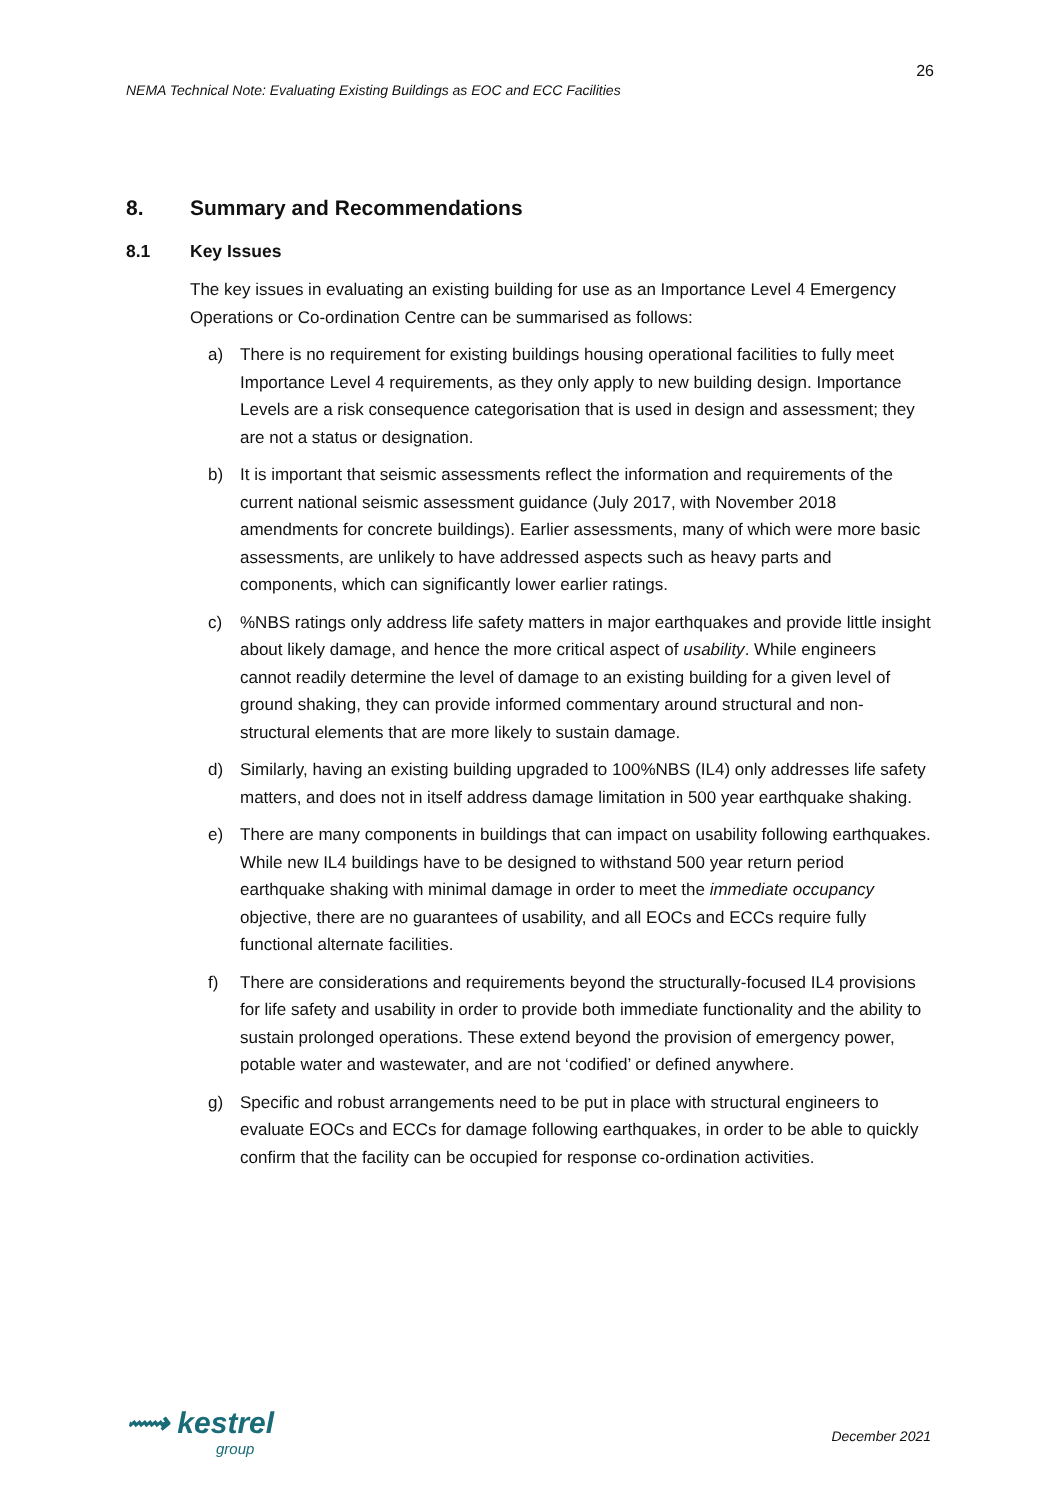26
NEMA Technical Note: Evaluating Existing Buildings as EOC and ECC Facilities
8. Summary and Recommendations
8.1 Key Issues
The key issues in evaluating an existing building for use as an Importance Level 4 Emergency Operations or Co-ordination Centre can be summarised as follows:
a) There is no requirement for existing buildings housing operational facilities to fully meet Importance Level 4 requirements, as they only apply to new building design. Importance Levels are a risk consequence categorisation that is used in design and assessment; they are not a status or designation.
b) It is important that seismic assessments reflect the information and requirements of the current national seismic assessment guidance (July 2017, with November 2018 amendments for concrete buildings). Earlier assessments, many of which were more basic assessments, are unlikely to have addressed aspects such as heavy parts and components, which can significantly lower earlier ratings.
c)%NBS ratings only address life safety matters in major earthquakes and provide little insight about likely damage, and hence the more critical aspect of usability. While engineers cannot readily determine the level of damage to an existing building for a given level of ground shaking, they can provide informed commentary around structural and non-structural elements that are more likely to sustain damage.
d) Similarly, having an existing building upgraded to 100%NBS (IL4) only addresses life safety matters, and does not in itself address damage limitation in 500 year earthquake shaking.
e) There are many components in buildings that can impact on usability following earthquakes. While new IL4 buildings have to be designed to withstand 500 year return period earthquake shaking with minimal damage in order to meet the immediate occupancy objective, there are no guarantees of usability, and all EOCs and ECCs require fully functional alternate facilities.
f) There are considerations and requirements beyond the structurally-focused IL4 provisions for life safety and usability in order to provide both immediate functionality and the ability to sustain prolonged operations. These extend beyond the provision of emergency power, potable water and wastewater, and are not ‘codified’ or defined anywhere.
g) Specific and robust arrangements need to be put in place with structural engineers to evaluate EOCs and ECCs for damage following earthquakes, in order to be able to quickly confirm that the facility can be occupied for response co-ordination activities.
⟿ kestrel
group
December 2021